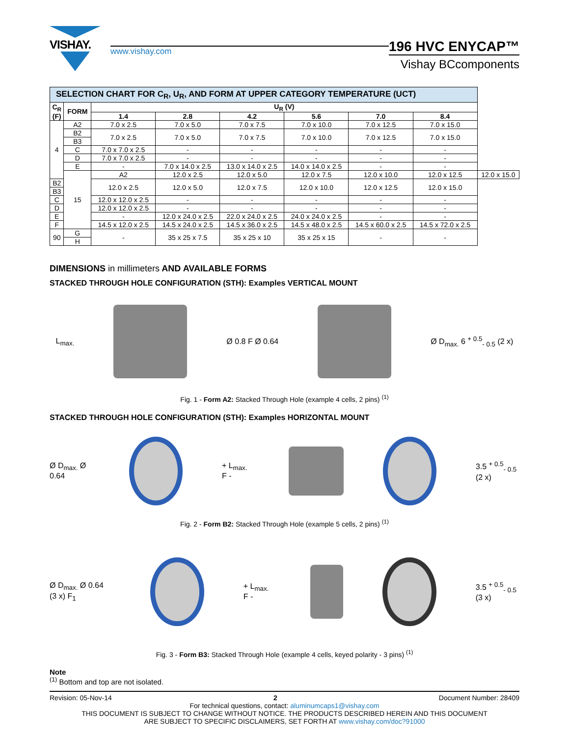VISHAY.
www.vishay.com
196 HVC ENYCAP™
Vishay BCcomponents
| SELECTION CHART FOR C<sub>R</sub>, U<sub>R</sub>, AND FORM AT UPPER CATEGORY TEMPERATURE (UCT) | | | | | | | | |
| C<sub>R</sub> (F) | FORM | U<sub>R</sub> (V) | | | | | | |
| | | 1.4 | 2.8 | 4.2 | 5.6 | 7.0 | 8.4 | |
| 4 | A2 | 7.0 x 2.5 | 7.0 x 5.0 | 7.0 x 7.5 | 7.0 x 10.0 | 7.0 x 12.5 | 7.0 x 15.0 | |
| | B2 | 7.0 x 2.5 | 7.0 x 5.0 | 7.0 x 7.5 | 7.0 x 10.0 | 7.0 x 12.5 | 7.0 x 15.0 | |
| | B3 | | | | | | | |
| | C | 7.0 x 7.0 x 2.5 | - | - | - | - | - | |
| | D | 7.0 x 7.0 x 2.5 | - | - | - | - | - | |
| | E | - | 7.0 x 14.0 x 2.5 | 13.0 x 14.0 x 2.5 | 14.0 x 14.0 x 2.5 | - | - | |
| | 15 | A2 | 12.0 x 2.5 | 12.0 x 5.0 | 12.0 x 7.5 | 12.0 x 10.0 | 12.0 x 12.5 | 12.0 x 15.0 |
| B2 | | 12.0 x 2.5 | 12.0 x 5.0 | 12.0 x 7.5 | 12.0 x 10.0 | 12.0 x 12.5 | 12.0 x 15.0 | |
| B3 | | | | | | | | |
| C | | 12.0 x 12.0 x 2.5 | - | - | - | - | - | |
| D | | 12.0 x 12.0 x 2.5 | - | - | - | - | - | |
| E | | - | 12.0 x 24.0 x 2.5 | 22.0 x 24.0 x 2.5 | 24.0 x 24.0 x 2.5 | - | - | |
| F | | 14.5 x 12.0 x 2.5 | 14.5 x 24.0 x 2.5 | 14.5 x 36.0 x 2.5 | 14.5 x 48.0 x 2.5 | 14.5 x 60.0 x 2.5 | 14.5 x 72.0 x 2.5 | |
| 90 | G | - | 35 x 25 x 7.5 | 35 x 25 x 10 | 35 x 25 x 15 | - | - | |
| | H | | | | | | | |
DIMENSIONS in millimeters AND AVAILABLE FORMS
STACKED THROUGH HOLE CONFIGURATION (STH): Examples VERTICAL MOUNT
L<sub>max.</sub> Ø 0.8 F Ø 0.64 Ø D<sub>max.</sub> 6 <sup>+ 0.5</sup><sub>- 0.5</sub> (2 x)
Fig. 1 - Form A2: Stacked Through Hole (example 4 cells, 2 pins) <sup>(1)</sup>
STACKED THROUGH HOLE CONFIGURATION (STH): Examples HORIZONTAL MOUNT
Ø D<sub>max.</sub> Ø 0.64 + L<sub>max.</sub> F - 3.5 <sup>+ 0.5</sup><sub>- 0.5</sub> (2 x)
Fig. 2 - Form B2: Stacked Through Hole (example 5 cells, 2 pins) <sup>(1)</sup>
Ø D<sub>max.</sub> Ø 0.64 (3 x) F<sub>1</sub> + L<sub>max.</sub> F - 3.5 <sup>+ 0.5</sup><sub>- 0.5</sub> (3 x)
Fig. 3 - Form B3: Stacked Through Hole (example 4 cells, keyed polarity - 3 pins) <sup>(1)</sup>
Note
<sup>(1)</sup> Bottom and top are not isolated.
Revision: 05-Nov-14 2 Document Number: 28409
For technical questions, contact: aluminumcaps1@vishay.com
THIS DOCUMENT IS SUBJECT TO CHANGE WITHOUT NOTICE. THE PRODUCTS DESCRIBED HEREIN AND THIS DOCUMENT
ARE SUBJECT TO SPECIFIC DISCLAIMERS, SET FORTH AT www.vishay.com/doc?91000